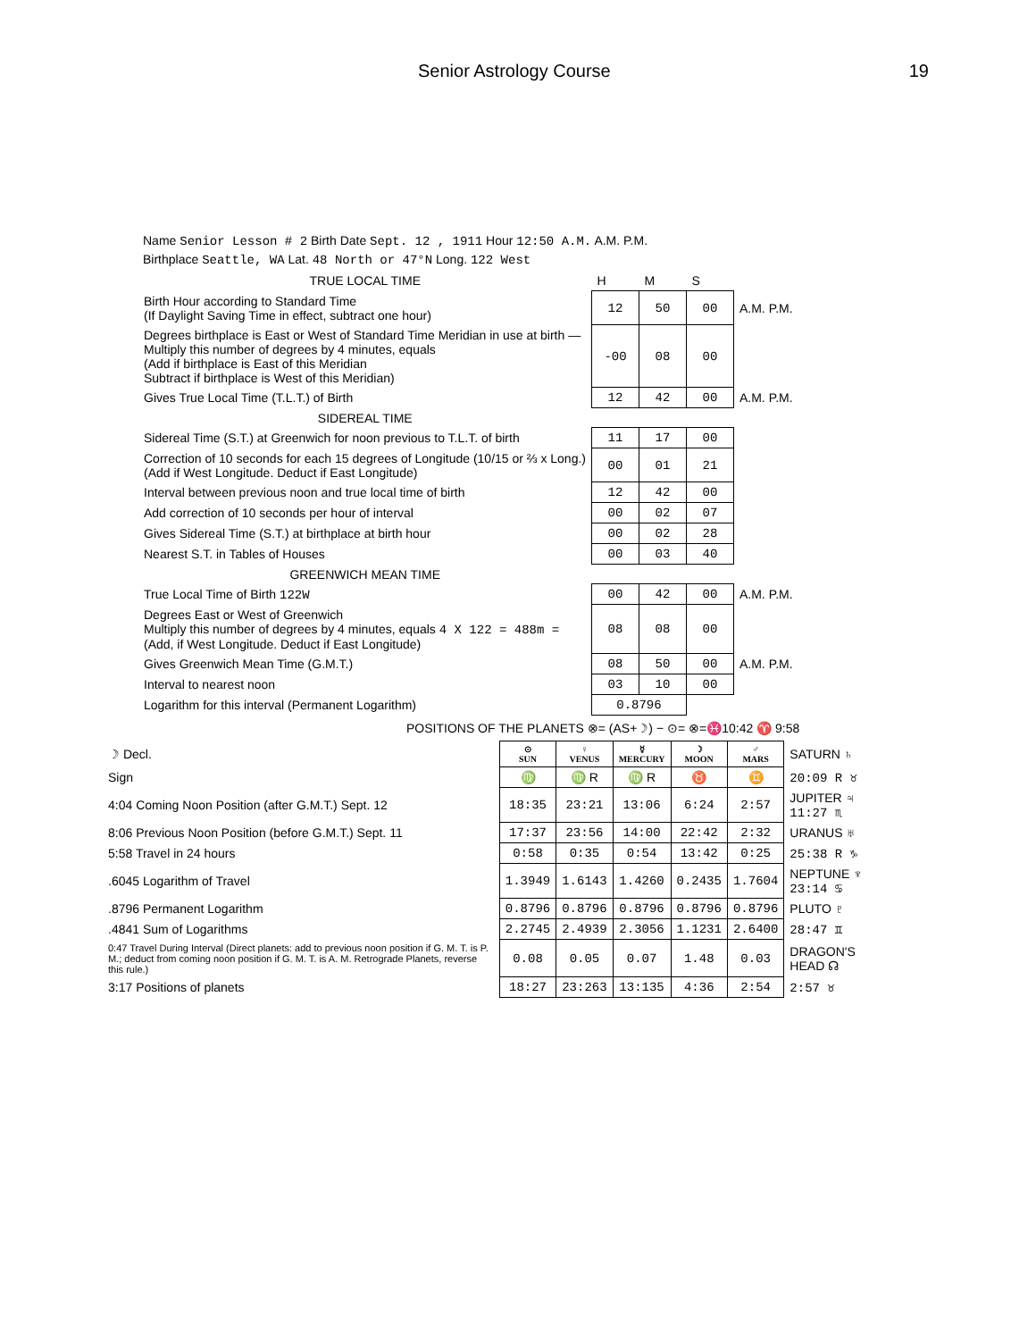Senior Astrology Course 19
Name Senior Lesson # 2 Birth Date Sept. 12 , 1911 Hour 12:50 A.M. A.M. P.M.
Birthplace Seattle, WA Lat. 48 North or 47°N Long. 122 West
| TRUE LOCAL TIME | H | M | S | |
| Birth Hour according to Standard Time (If Daylight Saving Time in effect, subtract one hour) | 12 | 50 | 00 | A.M. P.M. |
| Degrees birthplace is East or West of Standard Time Meridian in use at birth — Multiply this number of degrees by 4 minutes, equals (Add if birthplace is East of this Meridian Subtract if birthplace is West of this Meridian) | -00 | 08 | 00 | |
| Gives True Local Time (T.L.T.) of Birth | 12 | 42 | 00 | A.M. P.M. |
| SIDEREAL TIME | | | | |
| Sidereal Time (S.T.) at Greenwich for noon previous to T.L.T. of birth | 11 | 17 | 00 | |
| Correction of 10 seconds for each 15 degrees of Longitude (10/15 or ⅔ x Long.) (Add if West Longitude. Deduct if East Longitude) | 00 | 01 | 21 | |
| Interval between previous noon and true local time of birth | 12 | 42 | 00 | |
| Add correction of 10 seconds per hour of interval | 00 | 02 | 07 | |
| Gives Sidereal Time (S.T.) at birthplace at birth hour | 00 | 02 | 28 | |
| Nearest S.T. in Tables of Houses | 00 | 03 | 40 | |
| GREENWICH MEAN TIME | | | | |
| True Local Time of Birth 122W | 00 | 42 | 00 | A.M. P.M. |
| Degrees East or West of Greenwich Multiply this number of degrees by 4 minutes, equals 4 X 122 = 488m = (Add, if West Longitude. Deduct if East Longitude) | 08 | 08 | 00 | |
| Gives Greenwich Mean Time (G.M.T.) | 08 | 50 | 00 | A.M. P.M. |
| Interval to nearest noon | 03 | 10 | 00 | |
| Logarithm for this interval (Permanent Logarithm) | 0.8796 | | | |
POSITIONS OF THE PLANETS ⊗= (AS+☽) − ⊙= ⊗=♓10:42 ♈ 9:58
| ☽ Decl. | ⊙ SUN | ♀ VENUS | ☿ MERCURY | ☽ MOON | ♂ MARS | SATURN ♄ |
| Sign | ♍ | ♍ R | ♍ R | ♉ | ♊ | 20:09 R ♉ |
| 4:04 Coming Noon Position (after G.M.T.) Sept. 12 | 18:35 | 23:21 | 13:06 | 6:24 | 2:57 | JUPITER ♃ 11:27 ♏ |
| 8:06 Previous Noon Position (before G.M.T.) Sept. 11 | 17:37 | 23:56 | 14:00 | 22:42 | 2:32 | URANUS ♅ |
| 5:58 Travel in 24 hours | 0:58 | 0:35 | 0:54 | 13:42 | 0:25 | 25:38 R ♑ |
| .6045 Logarithm of Travel | 1.3949 | 1.6143 | 1.4260 | 0.2435 | 1.7604 | NEPTUNE ♆ 23:14 ♋ |
| .8796 Permanent Logarithm | 0.8796 | 0.8796 | 0.8796 | 0.8796 | 0.8796 | PLUTO ♇ |
| .4841 Sum of Logarithms | 2.2745 | 2.4939 | 2.3056 | 1.1231 | 2.6400 | 28:47 ♊ |
| 0:47 Travel During Interval (Direct planets: add to previous noon position if G. M. T. is P. M.; deduct from coming noon position if G. M. T. is A. M. Retrograde Planets, reverse this rule.) | 0.08 | 0.05 | 0.07 | 1.48 | 0.03 | DRAGON'S HEAD ☊ |
| 3:17 Positions of planets | 18:27 | 23:263 | 13:135 | 4:36 | 2:54 | 2:57 ♉ |